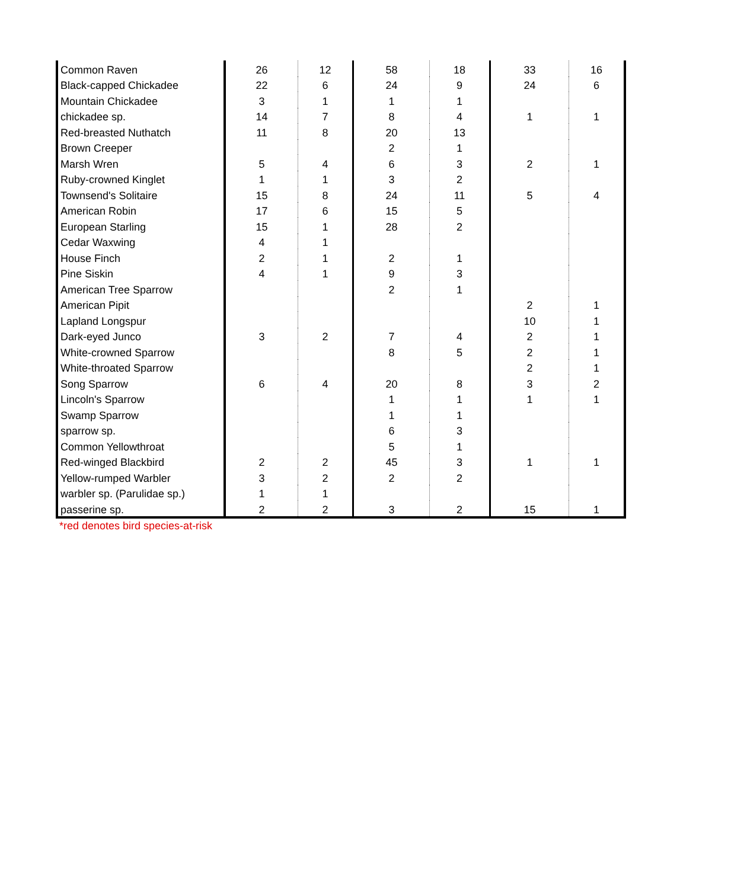| Common Raven | 26 | 12 | 58 | 18 | 33 | 16 |
| Black-capped Chickadee | 22 | 6 | 24 | 9 | 24 | 6 |
| Mountain Chickadee | 3 | 1 | 1 | 1 | | |
| chickadee sp. | 14 | 7 | 8 | 4 | 1 | 1 |
| Red-breasted Nuthatch | 11 | 8 | 20 | 13 | | |
| Brown Creeper | | | 2 | 1 | | |
| Marsh Wren | 5 | 4 | 6 | 3 | 2 | 1 |
| Ruby-crowned Kinglet | 1 | 1 | 3 | 2 | | |
| Townsend's Solitaire | 15 | 8 | 24 | 11 | 5 | 4 |
| American Robin | 17 | 6 | 15 | 5 | | |
| European Starling | 15 | 1 | 28 | 2 | | |
| Cedar Waxwing | 4 | 1 | | | | |
| House Finch | 2 | 1 | 2 | 1 | | |
| Pine Siskin | 4 | 1 | 9 | 3 | | |
| American Tree Sparrow | | | 2 | 1 | | |
| American Pipit | | | | | 2 | 1 |
| Lapland Longspur | | | | | 10 | 1 |
| Dark-eyed Junco | 3 | 2 | 7 | 4 | 2 | 1 |
| White-crowned Sparrow | | | 8 | 5 | 2 | 1 |
| White-throated Sparrow | | | | | 2 | 1 |
| Song Sparrow | 6 | 4 | 20 | 8 | 3 | 2 |
| Lincoln's Sparrow | | | 1 | 1 | 1 | 1 |
| Swamp Sparrow | | | 1 | 1 | | |
| sparrow sp. | | | 6 | 3 | | |
| Common Yellowthroat | | | 5 | 1 | | |
| Red-winged Blackbird | 2 | 2 | 45 | 3 | 1 | 1 |
| Yellow-rumped Warbler | 3 | 2 | 2 | 2 | | |
| warbler sp. (Parulidae sp.) | 1 | 1 | | | | |
| passerine sp. | 2 | 2 | 3 | 2 | 15 | 1 |
*red denotes bird species-at-risk